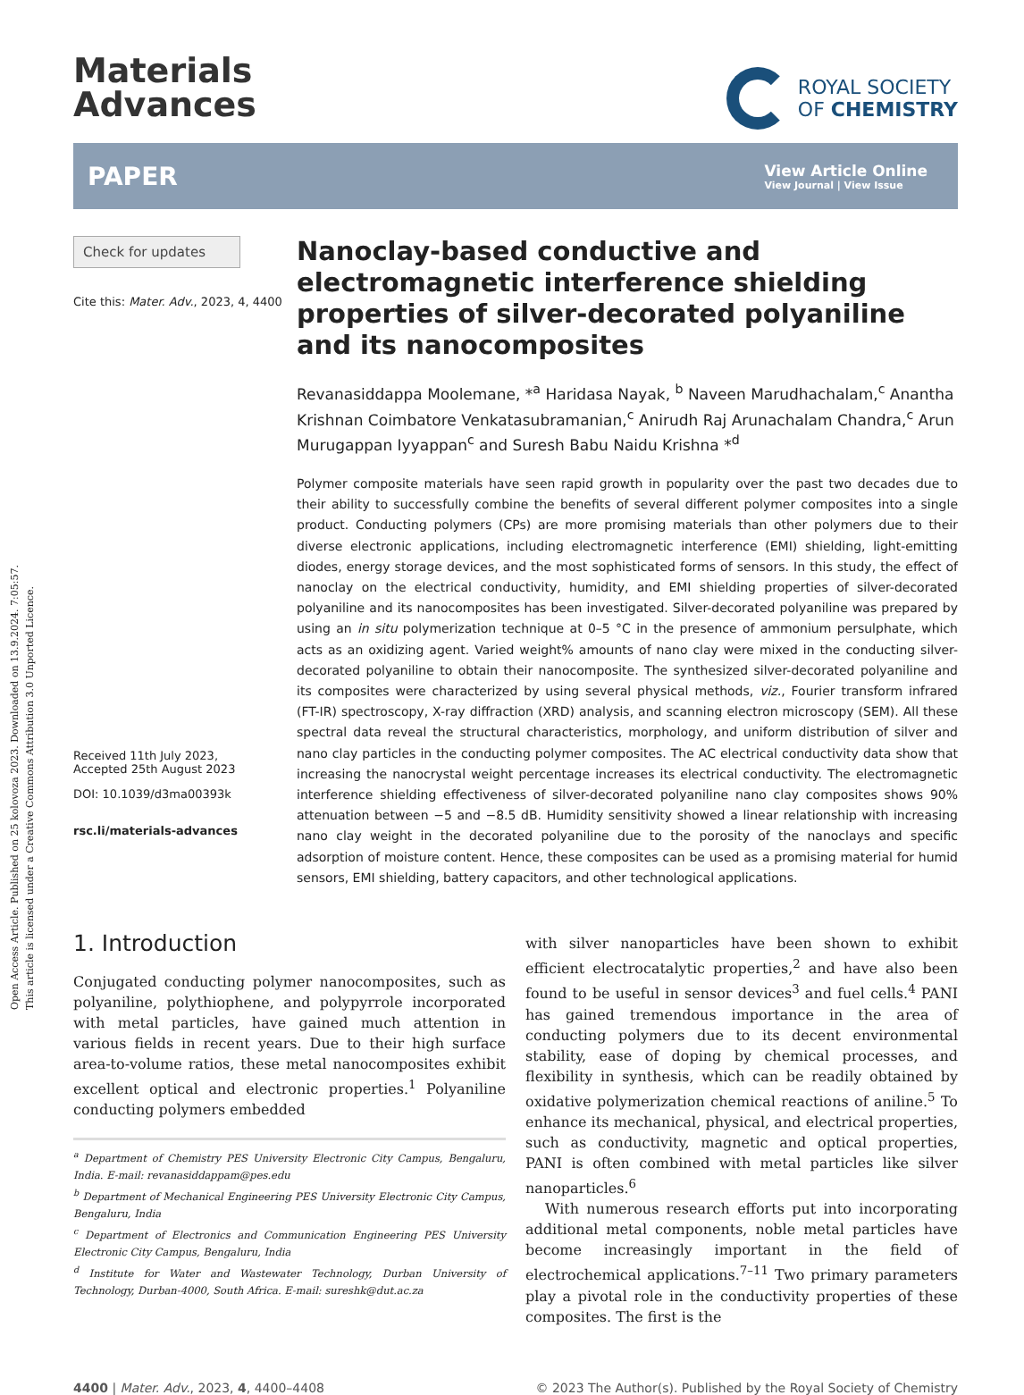Open Access Article. Published on 25 kolovoza 2023. Downloaded on 13.9.2024. 7:05:57.
This article is licensed under a Creative Commons Attribution 3.0 Unported Licence.
Materials
Advances
ROYAL SOCIETY
OF CHEMISTRY
PAPER
View Article Online
View Journal | View Issue
Check for updates
Cite this: Mater. Adv., 2023, 4, 4400
Received 11th July 2023,
Accepted 25th August 2023
DOI: 10.1039/d3ma00393k
rsc.li/materials-advances
Nanoclay-based conductive and electromagnetic interference shielding properties of silver-decorated polyaniline and its nanocomposites
Revanasiddappa Moolemane, *<sup>a</sup> Haridasa Nayak, <sup>b</sup> Naveen Marudhachalam,<sup>c</sup> Anantha Krishnan Coimbatore Venkatasubramanian,<sup>c</sup> Anirudh Raj Arunachalam Chandra,<sup>c</sup> Arun Murugappan Iyyappan<sup>c</sup> and Suresh Babu Naidu Krishna *<sup>d</sup>
Polymer composite materials have seen rapid growth in popularity over the past two decades due to their ability to successfully combine the benefits of several different polymer composites into a single product. Conducting polymers (CPs) are more promising materials than other polymers due to their diverse electronic applications, including electromagnetic interference (EMI) shielding, light-emitting diodes, energy storage devices, and the most sophisticated forms of sensors. In this study, the effect of nanoclay on the electrical conductivity, humidity, and EMI shielding properties of silver-decorated polyaniline and its nanocomposites has been investigated. Silver-decorated polyaniline was prepared by using an in situ polymerization technique at 0–5 °C in the presence of ammonium persulphate, which acts as an oxidizing agent. Varied weight% amounts of nano clay were mixed in the conducting silver-decorated polyaniline to obtain their nanocomposite. The synthesized silver-decorated polyaniline and its composites were characterized by using several physical methods, viz., Fourier transform infrared (FT-IR) spectroscopy, X-ray diffraction (XRD) analysis, and scanning electron microscopy (SEM). All these spectral data reveal the structural characteristics, morphology, and uniform distribution of silver and nano clay particles in the conducting polymer composites. The AC electrical conductivity data show that increasing the nanocrystal weight percentage increases its electrical conductivity. The electromagnetic interference shielding effectiveness of silver-decorated polyaniline nano clay composites shows 90% attenuation between −5 and −8.5 dB. Humidity sensitivity showed a linear relationship with increasing nano clay weight in the decorated polyaniline due to the porosity of the nanoclays and specific adsorption of moisture content. Hence, these composites can be used as a promising material for humid sensors, EMI shielding, battery capacitors, and other technological applications.
1. Introduction
Conjugated conducting polymer nanocomposites, such as polyaniline, polythiophene, and polypyrrole incorporated with metal particles, have gained much attention in various fields in recent years. Due to their high surface area-to-volume ratios, these metal nanocomposites exhibit excellent optical and electronic properties.<sup>1</sup> Polyaniline conducting polymers embedded
<sup>a</sup> Department of Chemistry PES University Electronic City Campus, Bengaluru, India. E-mail: revanasiddappam@pes.edu
<sup>b</sup> Department of Mechanical Engineering PES University Electronic City Campus, Bengaluru, India
<sup>c</sup> Department of Electronics and Communication Engineering PES University Electronic City Campus, Bengaluru, India
<sup>d</sup> Institute for Water and Wastewater Technology, Durban University of Technology, Durban-4000, South Africa. E-mail: sureshk@dut.ac.za
with silver nanoparticles have been shown to exhibit efficient electrocatalytic properties,<sup>2</sup> and have also been found to be useful in sensor devices<sup>3</sup> and fuel cells.<sup>4</sup> PANI has gained tremendous importance in the area of conducting polymers due to its decent environmental stability, ease of doping by chemical processes, and flexibility in synthesis, which can be readily obtained by oxidative polymerization chemical reactions of aniline.<sup>5</sup> To enhance its mechanical, physical, and electrical properties, such as conductivity, magnetic and optical properties, PANI is often combined with metal particles like silver nanoparticles.<sup>6</sup>
With numerous research efforts put into incorporating additional metal components, noble metal particles have become increasingly important in the field of electrochemical applications.<sup>7–11</sup> Two primary parameters play a pivotal role in the conductivity properties of these composites. The first is the
4400 | Mater. Adv., 2023, 4, 4400–4408 © 2023 The Author(s). Published by the Royal Society of Chemistry